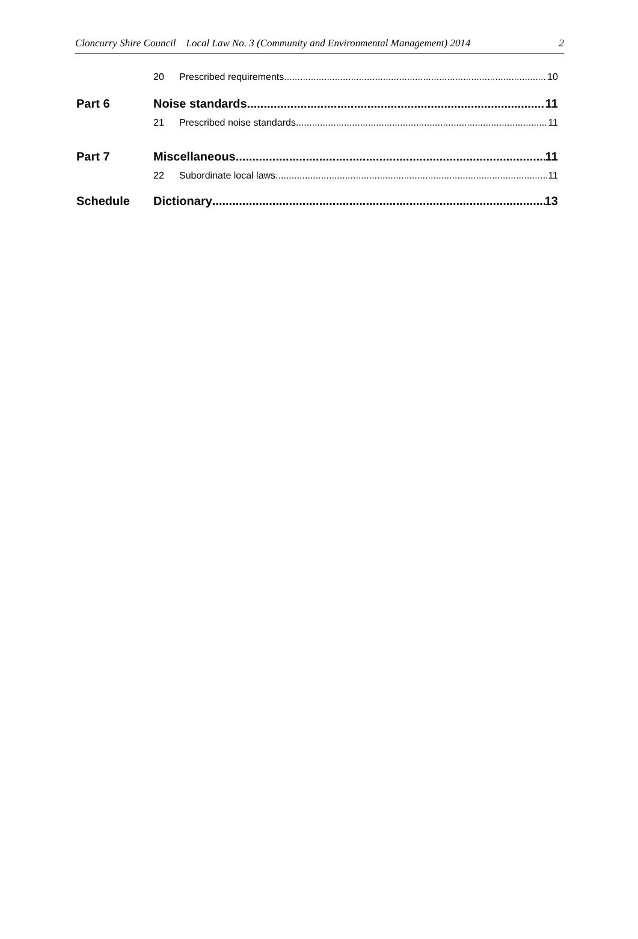Cloncurry Shire Council Local Law No. 3 (Community and Environmental Management) 2014 2
20 Prescribed requirements 10
Part 6 Noise standards 11
21 Prescribed noise standards 11
Part 7 Miscellaneous 11
22 Subordinate local laws 11
Schedule Dictionary 13